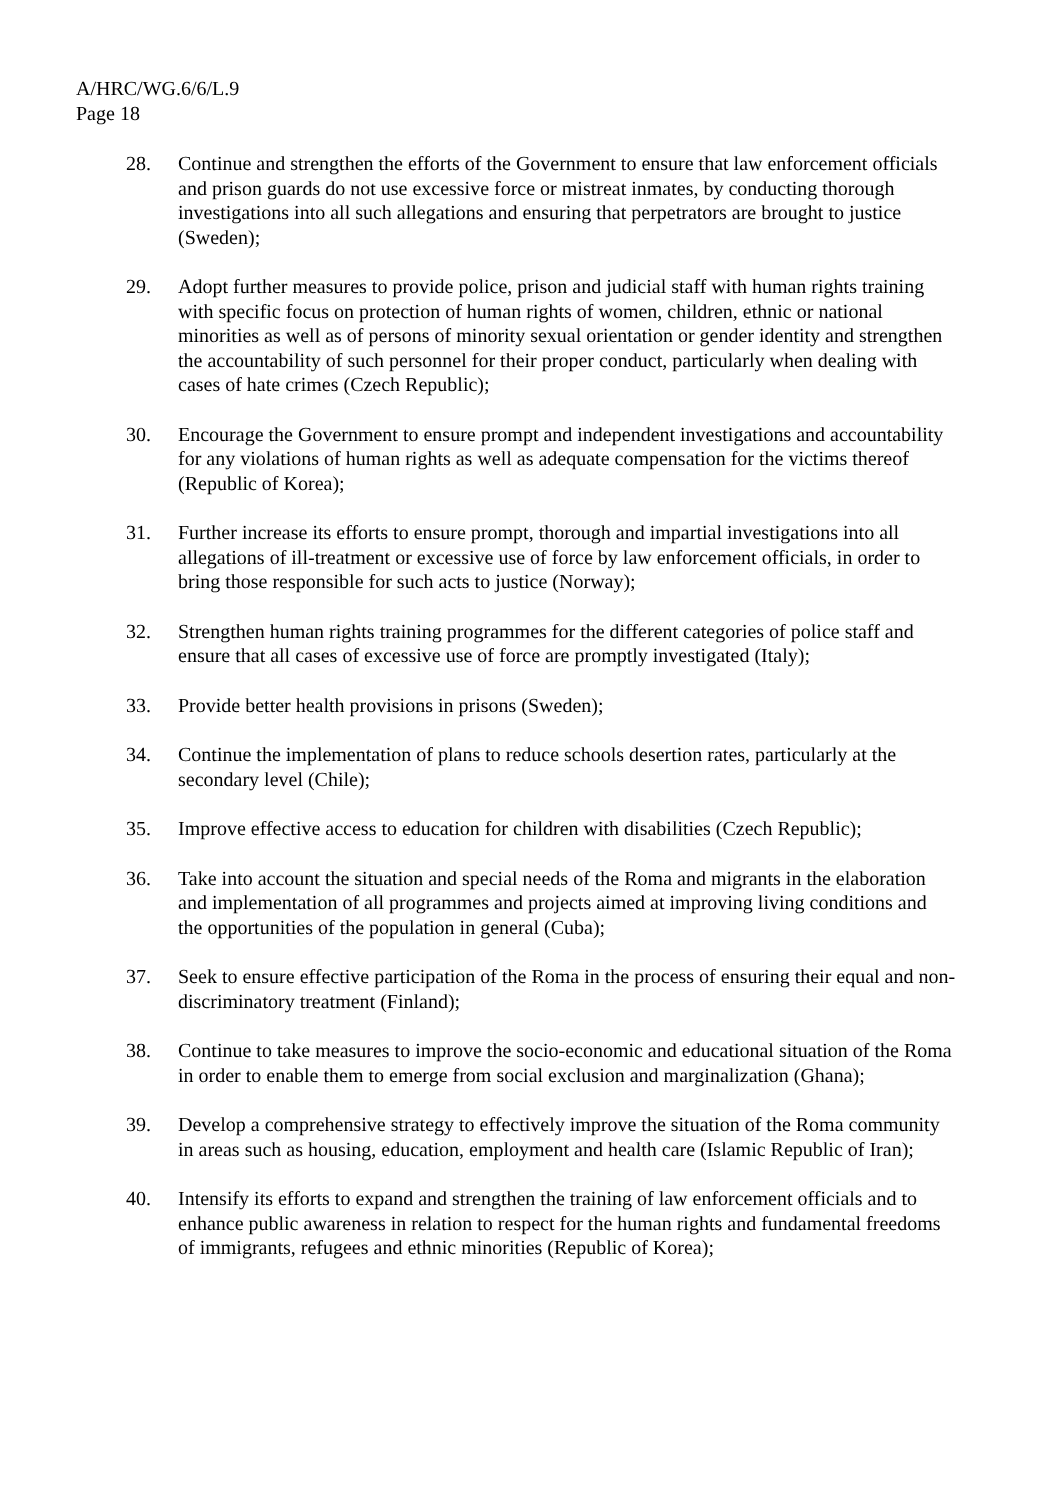A/HRC/WG.6/6/L.9
Page 18
28. Continue and strengthen the efforts of the Government to ensure that law enforcement officials and prison guards do not use excessive force or mistreat inmates, by conducting thorough investigations into all such allegations and ensuring that perpetrators are brought to justice (Sweden);
29. Adopt further measures to provide police, prison and judicial staff with human rights training with specific focus on protection of human rights of women, children, ethnic or national minorities as well as of persons of minority sexual orientation or gender identity and strengthen the accountability of such personnel for their proper conduct, particularly when dealing with cases of hate crimes (Czech Republic);
30. Encourage the Government to ensure prompt and independent investigations and accountability for any violations of human rights as well as adequate compensation for the victims thereof (Republic of Korea);
31. Further increase its efforts to ensure prompt, thorough and impartial investigations into all allegations of ill-treatment or excessive use of force by law enforcement officials, in order to bring those responsible for such acts to justice (Norway);
32. Strengthen human rights training programmes for the different categories of police staff and ensure that all cases of excessive use of force are promptly investigated (Italy);
33. Provide better health provisions in prisons (Sweden);
34. Continue the implementation of plans to reduce schools desertion rates, particularly at the secondary level (Chile);
35. Improve effective access to education for children with disabilities (Czech Republic);
36. Take into account the situation and special needs of the Roma and migrants in the elaboration and implementation of all programmes and projects aimed at improving living conditions and the opportunities of the population in general (Cuba);
37. Seek to ensure effective participation of the Roma in the process of ensuring their equal and non-discriminatory treatment (Finland);
38. Continue to take measures to improve the socio-economic and educational situation of the Roma in order to enable them to emerge from social exclusion and marginalization (Ghana);
39. Develop a comprehensive strategy to effectively improve the situation of the Roma community in areas such as housing, education, employment and health care (Islamic Republic of Iran);
40. Intensify its efforts to expand and strengthen the training of law enforcement officials and to enhance public awareness in relation to respect for the human rights and fundamental freedoms of immigrants, refugees and ethnic minorities (Republic of Korea);